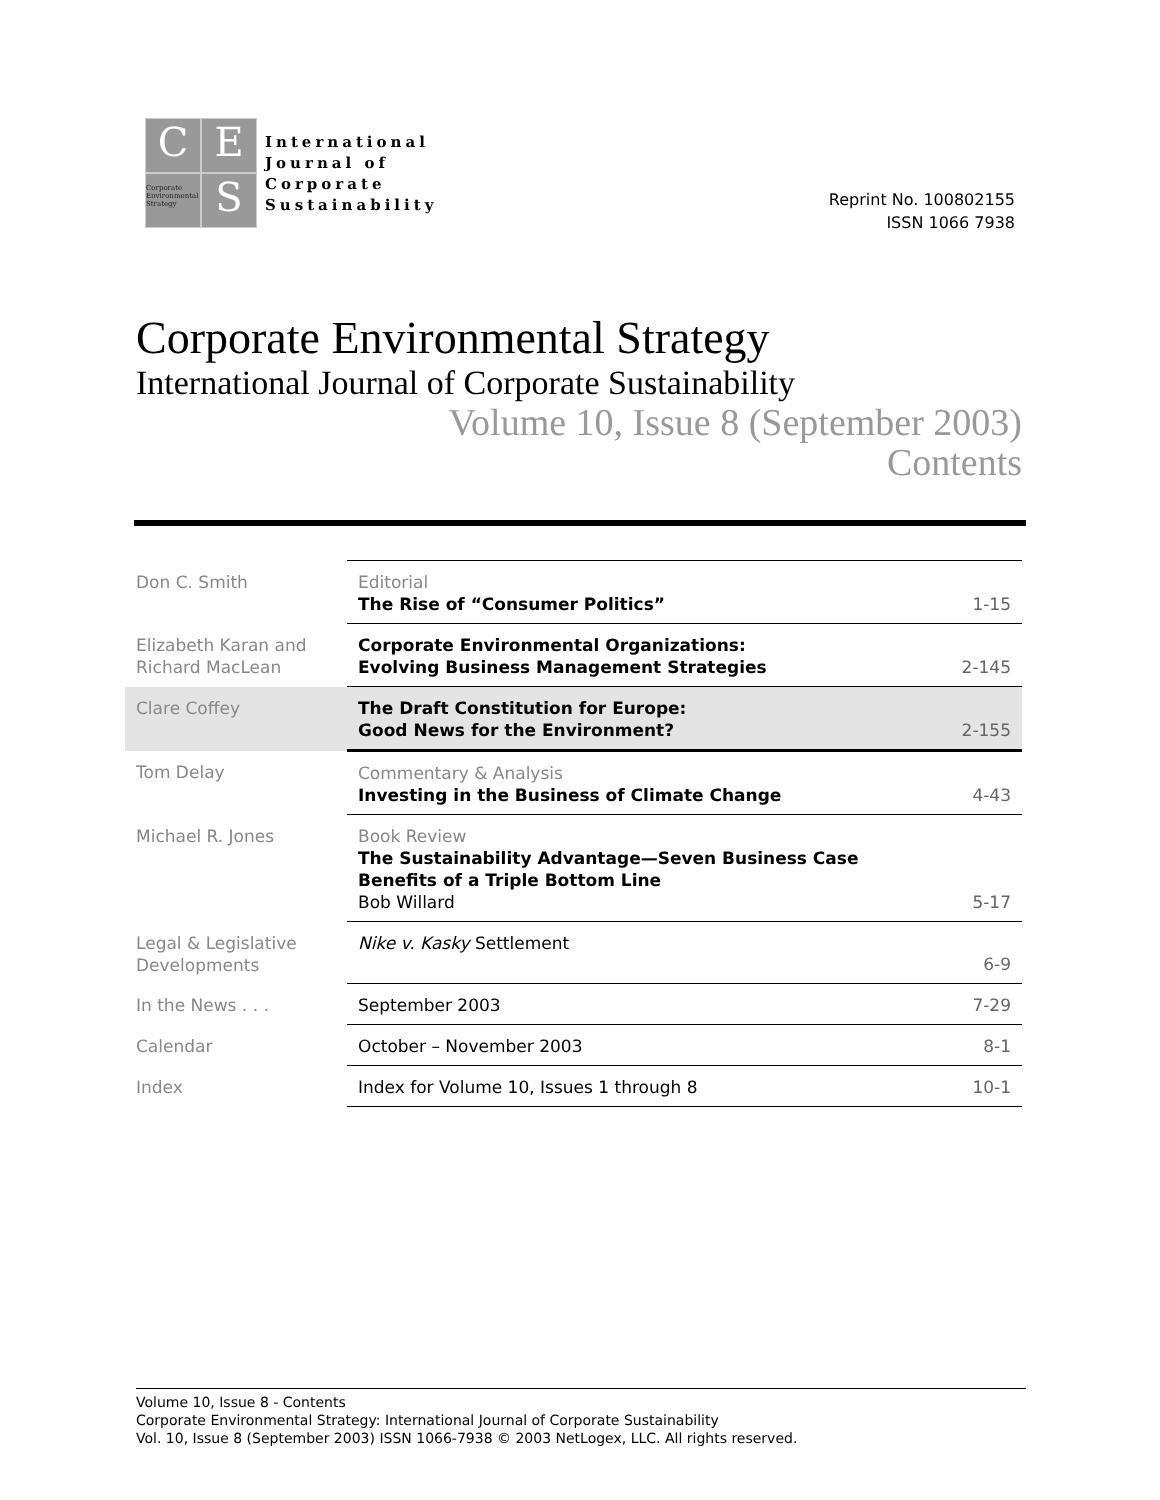C
E
Corporate Environmental Strategy
S
International
Journal of
Corporate
Sustainability
Reprint No. 100802155
ISSN 1066 7938
Corporate Environmental Strategy
International Journal of Corporate Sustainability
Volume 10, Issue 8 (September 2003)
Contents
| Don C. Smith | Editorial The Rise of “Consumer Politics” | 1-15 |
| Elizabeth Karan and Richard MacLean | Corporate Environmental Organizations: Evolving Business Management Strategies | 2-145 |
| Clare Coffey | The Draft Constitution for Europe: Good News for the Environment? | 2-155 |
| Tom Delay | Commentary & Analysis Investing in the Business of Climate Change | 4-43 |
| Michael R. Jones | Book Review The Sustainability Advantage—Seven Business Case Benefits of a Triple Bottom Line Bob Willard | 5-17 |
| Legal & Legislative Developments | Nike v. Kasky Settlement | 6-9 |
| In the News . . . | September 2003 | 7-29 |
| Calendar | October – November 2003 | 8-1 |
| Index | Index for Volume 10, Issues 1 through 8 | 10-1 |
Volume 10, Issue 8 - Contents
Corporate Environmental Strategy: International Journal of Corporate Sustainability
Vol. 10, Issue 8 (September 2003) ISSN 1066-7938 © 2003 NetLogex, LLC. All rights reserved.